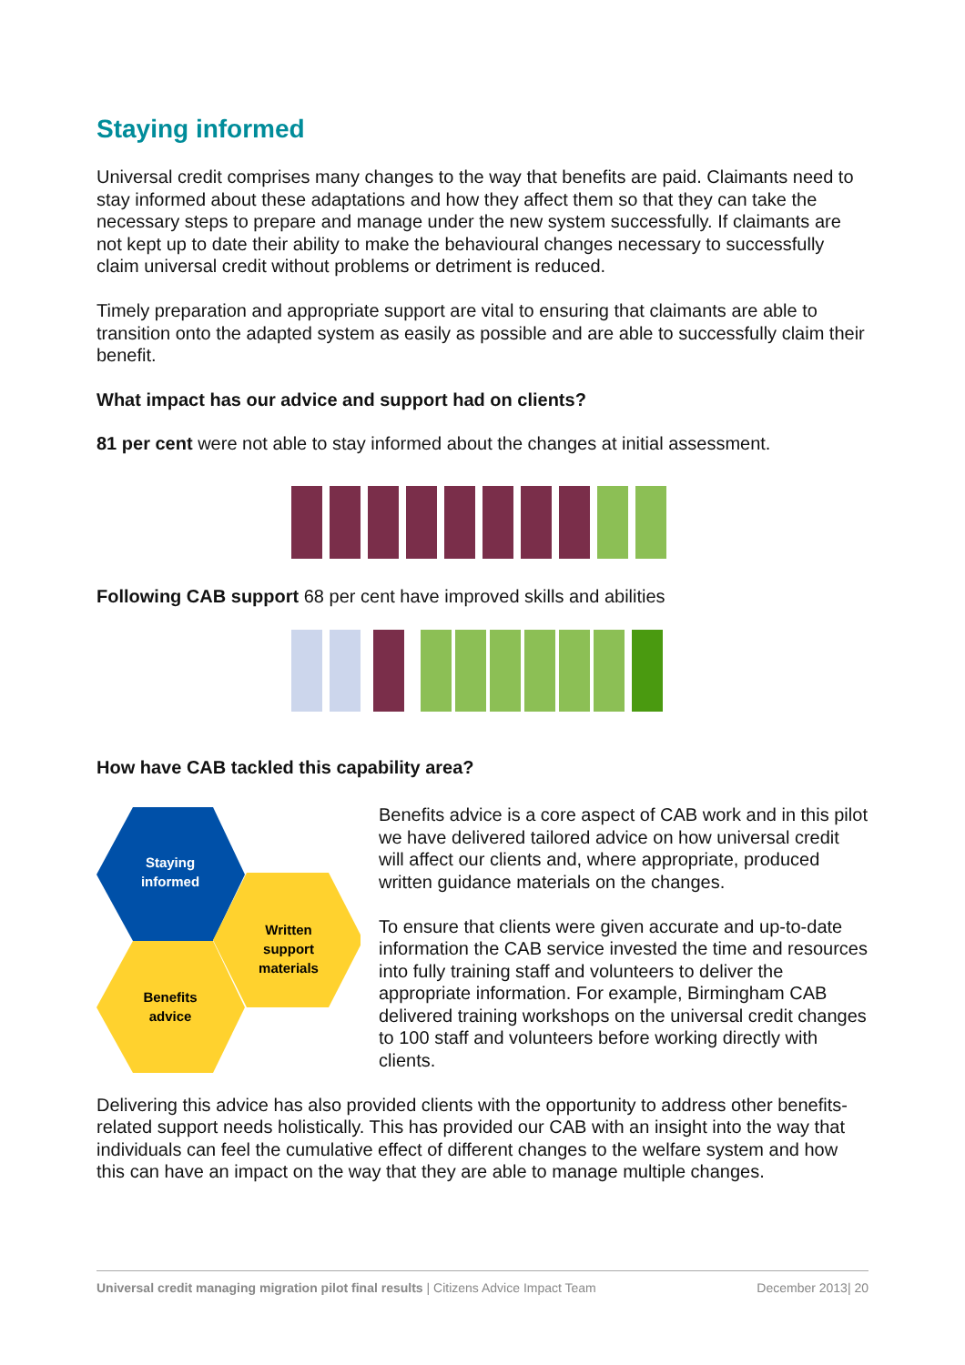Staying informed
Universal credit comprises many changes to the way that benefits are paid. Claimants need to stay informed about these adaptations and how they affect them so that they can take the necessary steps to prepare and manage under the new system successfully. If claimants are not kept up to date their ability to make the behavioural changes necessary to successfully claim universal credit without problems or detriment is reduced.
Timely preparation and appropriate support are vital to ensuring that claimants are able to transition onto the adapted system as easily as possible and are able to successfully claim their benefit.
What impact has our advice and support had on clients?
81 per cent were not able to stay informed about the changes at initial assessment.
Following CAB support 68 per cent have improved skills and abilities
How have CAB tackled this capability area?
Staying
informed
Written
support
materials
Benefits
advice
Benefits advice is a core aspect of CAB work and in this pilot we have delivered tailored advice on how universal credit will affect our clients and, where appropriate, produced written guidance materials on the changes.
To ensure that clients were given accurate and up-to-date information the CAB service invested the time and resources into fully training staff and volunteers to deliver the appropriate information. For example, Birmingham CAB delivered training workshops on the universal credit changes to 100 staff and volunteers before working directly with clients.
Delivering this advice has also provided clients with the opportunity to address other benefits-related support needs holistically. This has provided our CAB with an insight into the way that individuals can feel the cumulative effect of different changes to the welfare system and how this can have an impact on the way that they are able to manage multiple changes.
Universal credit managing migration pilot final results | Citizens Advice Impact Team December 2013| 20